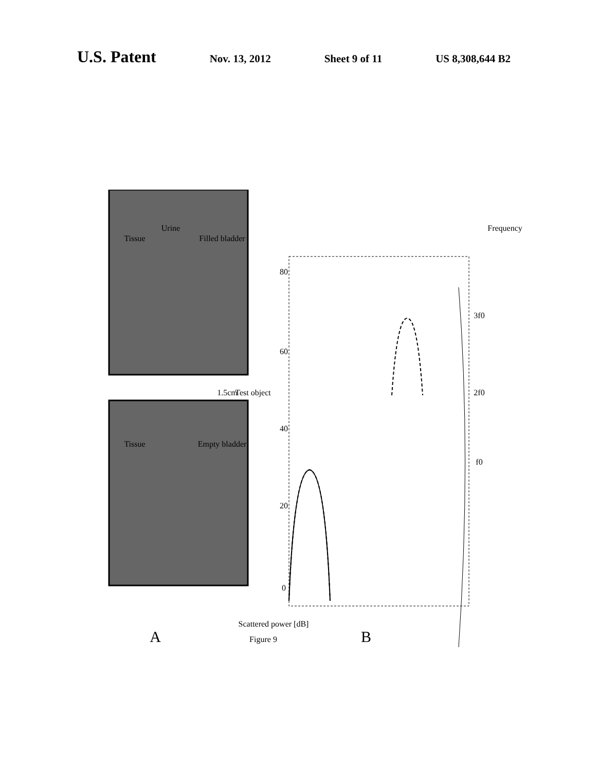U.S. Patent Nov. 13, 2012 Sheet 9 of 11 US 8,308,644 B2
80
60
40
20
0
f0
2f0
3f0
Frequency
Test object
1.5cm
Tissue
Urine
Filled bladder
Tissue
Empty bladder
Scattered power [dB]
A
Figure 9
B